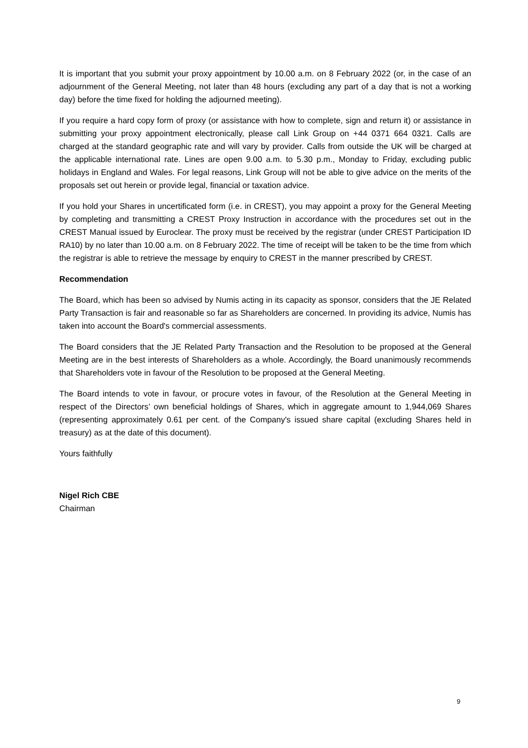It is important that you submit your proxy appointment by 10.00 a.m. on 8 February 2022 (or, in the case of an adjournment of the General Meeting, not later than 48 hours (excluding any part of a day that is not a working day) before the time fixed for holding the adjourned meeting).
If you require a hard copy form of proxy (or assistance with how to complete, sign and return it) or assistance in submitting your proxy appointment electronically, please call Link Group on +44 0371 664 0321. Calls are charged at the standard geographic rate and will vary by provider. Calls from outside the UK will be charged at the applicable international rate. Lines are open 9.00 a.m. to 5.30 p.m., Monday to Friday, excluding public holidays in England and Wales. For legal reasons, Link Group will not be able to give advice on the merits of the proposals set out herein or provide legal, financial or taxation advice.
If you hold your Shares in uncertificated form (i.e. in CREST), you may appoint a proxy for the General Meeting by completing and transmitting a CREST Proxy Instruction in accordance with the procedures set out in the CREST Manual issued by Euroclear. The proxy must be received by the registrar (under CREST Participation ID RA10) by no later than 10.00 a.m. on 8 February 2022. The time of receipt will be taken to be the time from which the registrar is able to retrieve the message by enquiry to CREST in the manner prescribed by CREST.
Recommendation
The Board, which has been so advised by Numis acting in its capacity as sponsor, considers that the JE Related Party Transaction is fair and reasonable so far as Shareholders are concerned. In providing its advice, Numis has taken into account the Board's commercial assessments.
The Board considers that the JE Related Party Transaction and the Resolution to be proposed at the General Meeting are in the best interests of Shareholders as a whole. Accordingly, the Board unanimously recommends that Shareholders vote in favour of the Resolution to be proposed at the General Meeting.
The Board intends to vote in favour, or procure votes in favour, of the Resolution at the General Meeting in respect of the Directors’ own beneficial holdings of Shares, which in aggregate amount to 1,944,069 Shares (representing approximately 0.61 per cent. of the Company's issued share capital (excluding Shares held in treasury) as at the date of this document).
Yours faithfully
Nigel Rich CBE
Chairman
9